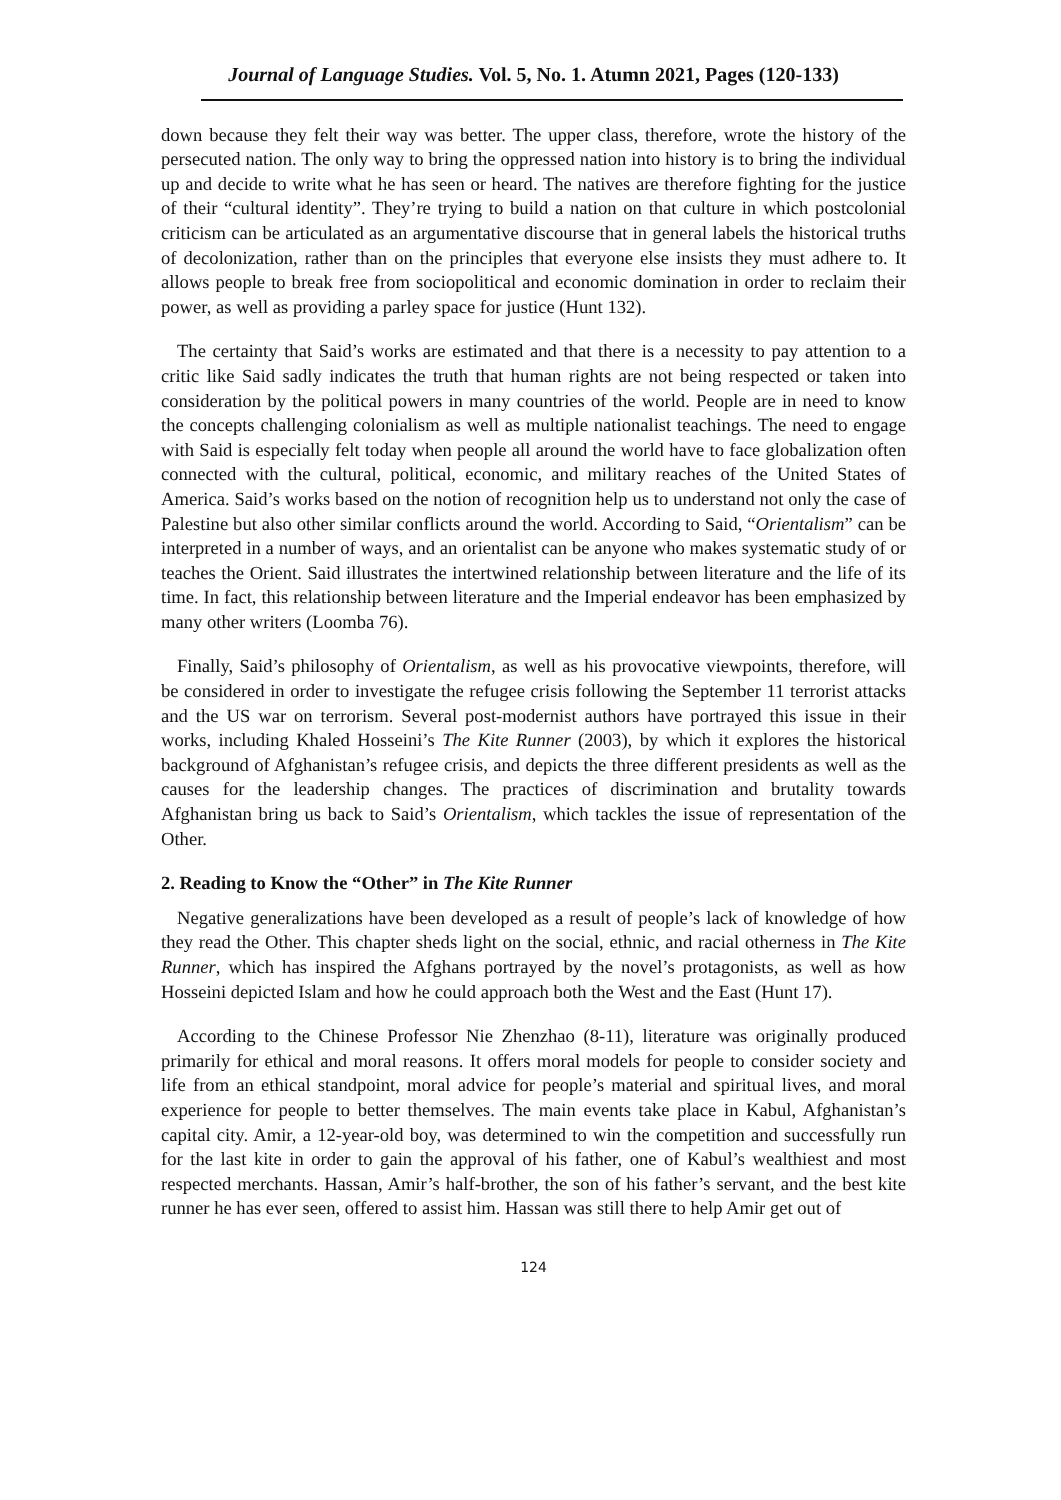Journal of Language Studies. Vol. 5, No. 1. Atumn 2021, Pages (120-133)
down because they felt their way was better. The upper class, therefore, wrote the history of the persecuted nation. The only way to bring the oppressed nation into history is to bring the individual up and decide to write what he has seen or heard. The natives are therefore fighting for the justice of their “cultural identity”. They’re trying to build a nation on that culture in which postcolonial criticism can be articulated as an argumentative discourse that in general labels the historical truths of decolonization, rather than on the principles that everyone else insists they must adhere to. It allows people to break free from sociopolitical and economic domination in order to reclaim their power, as well as providing a parley space for justice (Hunt 132).
The certainty that Said’s works are estimated and that there is a necessity to pay attention to a critic like Said sadly indicates the truth that human rights are not being respected or taken into consideration by the political powers in many countries of the world. People are in need to know the concepts challenging colonialism as well as multiple nationalist teachings. The need to engage with Said is especially felt today when people all around the world have to face globalization often connected with the cultural, political, economic, and military reaches of the United States of America. Said’s works based on the notion of recognition help us to understand not only the case of Palestine but also other similar conflicts around the world. According to Said, “Orientalism” can be interpreted in a number of ways, and an orientalist can be anyone who makes systematic study of or teaches the Orient. Said illustrates the intertwined relationship between literature and the life of its time. In fact, this relationship between literature and the Imperial endeavor has been emphasized by many other writers (Loomba 76).
Finally, Said’s philosophy of Orientalism, as well as his provocative viewpoints, therefore, will be considered in order to investigate the refugee crisis following the September 11 terrorist attacks and the US war on terrorism. Several post-modernist authors have portrayed this issue in their works, including Khaled Hosseini’s The Kite Runner (2003), by which it explores the historical background of Afghanistan’s refugee crisis, and depicts the three different presidents as well as the causes for the leadership changes. The practices of discrimination and brutality towards Afghanistan bring us back to Said’s Orientalism, which tackles the issue of representation of the Other.
2. Reading to Know the “Other” in The Kite Runner
Negative generalizations have been developed as a result of people’s lack of knowledge of how they read the Other. This chapter sheds light on the social, ethnic, and racial otherness in The Kite Runner, which has inspired the Afghans portrayed by the novel’s protagonists, as well as how Hosseini depicted Islam and how he could approach both the West and the East (Hunt 17).
According to the Chinese Professor Nie Zhenzhao (8-11), literature was originally produced primarily for ethical and moral reasons. It offers moral models for people to consider society and life from an ethical standpoint, moral advice for people’s material and spiritual lives, and moral experience for people to better themselves. The main events take place in Kabul, Afghanistan’s capital city. Amir, a 12-year-old boy, was determined to win the competition and successfully run for the last kite in order to gain the approval of his father, one of Kabul’s wealthiest and most respected merchants. Hassan, Amir’s half-brother, the son of his father’s servant, and the best kite runner he has ever seen, offered to assist him. Hassan was still there to help Amir get out of
124